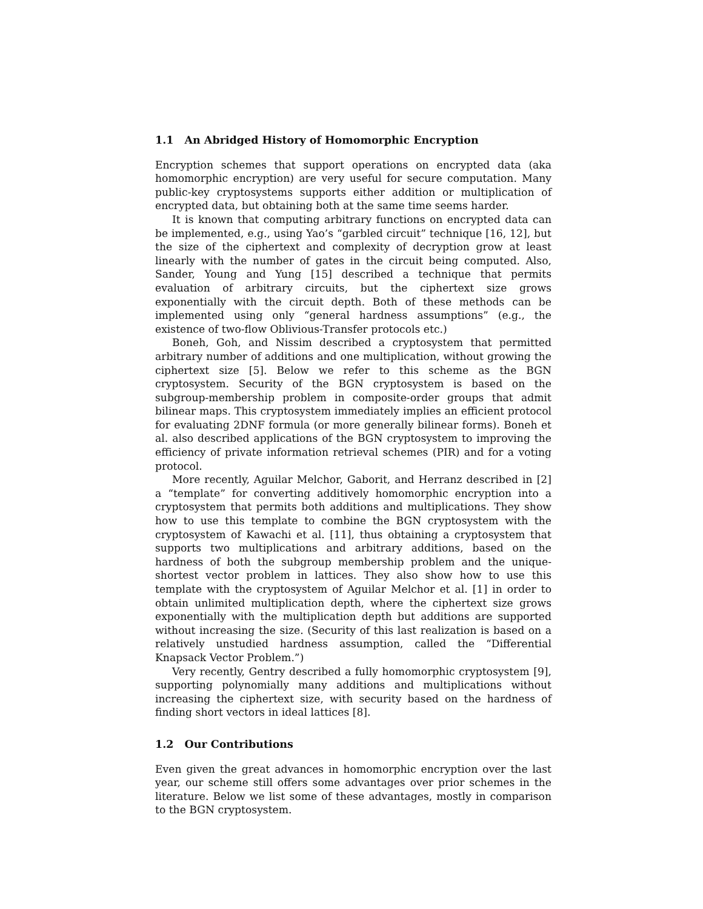1.1 An Abridged History of Homomorphic Encryption
Encryption schemes that support operations on encrypted data (aka homomorphic encryption) are very useful for secure computation. Many public-key cryptosystems supports either addition or multiplication of encrypted data, but obtaining both at the same time seems harder.
It is known that computing arbitrary functions on encrypted data can be implemented, e.g., using Yao’s “garbled circuit” technique [16, 12], but the size of the ciphertext and complexity of decryption grow at least linearly with the number of gates in the circuit being computed. Also, Sander, Young and Yung [15] described a technique that permits evaluation of arbitrary circuits, but the ciphertext size grows exponentially with the circuit depth. Both of these methods can be implemented using only “general hardness assumptions” (e.g., the existence of two-flow Oblivious-Transfer protocols etc.)
Boneh, Goh, and Nissim described a cryptosystem that permitted arbitrary number of additions and one multiplication, without growing the ciphertext size [5]. Below we refer to this scheme as the BGN cryptosystem. Security of the BGN cryptosystem is based on the subgroup-membership problem in composite-order groups that admit bilinear maps. This cryptosystem immediately implies an efficient protocol for evaluating 2DNF formula (or more generally bilinear forms). Boneh et al. also described applications of the BGN cryptosystem to improving the efficiency of private information retrieval schemes (PIR) and for a voting protocol.
More recently, Aguilar Melchor, Gaborit, and Herranz described in [2] a “template” for converting additively homomorphic encryption into a cryptosystem that permits both additions and multiplications. They show how to use this template to combine the BGN cryptosystem with the cryptosystem of Kawachi et al. [11], thus obtaining a cryptosystem that supports two multiplications and arbitrary additions, based on the hardness of both the subgroup membership problem and the unique-shortest vector problem in lattices. They also show how to use this template with the cryptosystem of Aguilar Melchor et al. [1] in order to obtain unlimited multiplication depth, where the ciphertext size grows exponentially with the multiplication depth but additions are supported without increasing the size. (Security of this last realization is based on a relatively unstudied hardness assumption, called the “Differential Knapsack Vector Problem.”)
Very recently, Gentry described a fully homomorphic cryptosystem [9], supporting polynomially many additions and multiplications without increasing the ciphertext size, with security based on the hardness of finding short vectors in ideal lattices [8].
1.2 Our Contributions
Even given the great advances in homomorphic encryption over the last year, our scheme still offers some advantages over prior schemes in the literature. Below we list some of these advantages, mostly in comparison to the BGN cryptosystem.